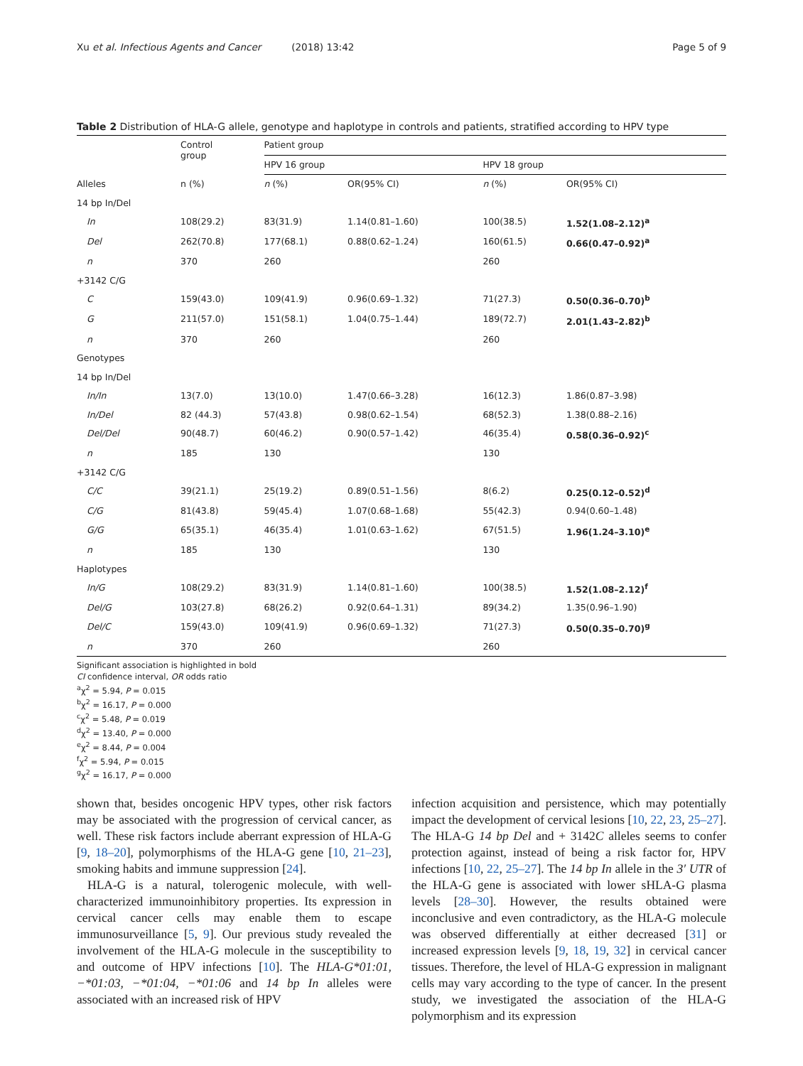Xu et al. Infectious Agents and Cancer (2018) 13:42 Page 5 of 9
Table 2 Distribution of HLA-G allele, genotype and haplotype in controls and patients, stratified according to HPV type
| | Control group | Patient group | | | |
| --- | --- | --- | --- | --- | --- |
| | | HPV 16 group | | HPV 18 group | |
| Alleles | n (%) | n (%) | OR(95% CI) | n (%) | OR(95% CI) |
| 14 bp In/Del | | | | | |
| In | 108(29.2) | 83(31.9) | 1.14(0.81–1.60) | 100(38.5) | 1.52(1.08–2.12)<sup>a</sup> |
| Del | 262(70.8) | 177(68.1) | 0.88(0.62–1.24) | 160(61.5) | 0.66(0.47–0.92)<sup>a</sup> |
| n | 370 | 260 | | 260 | |
| +3142 C/G | | | | | |
| C | 159(43.0) | 109(41.9) | 0.96(0.69–1.32) | 71(27.3) | 0.50(0.36–0.70)<sup>b</sup> |
| G | 211(57.0) | 151(58.1) | 1.04(0.75–1.44) | 189(72.7) | 2.01(1.43–2.82)<sup>b</sup> |
| n | 370 | 260 | | 260 | |
| Genotypes | | | | | |
| 14 bp In/Del | | | | | |
| In/In | 13(7.0) | 13(10.0) | 1.47(0.66–3.28) | 16(12.3) | 1.86(0.87–3.98) |
| In/Del | 82 (44.3) | 57(43.8) | 0.98(0.62–1.54) | 68(52.3) | 1.38(0.88–2.16) |
| Del/Del | 90(48.7) | 60(46.2) | 0.90(0.57–1.42) | 46(35.4) | 0.58(0.36–0.92)<sup>c</sup> |
| n | 185 | 130 | | 130 | |
| +3142 C/G | | | | | |
| C/C | 39(21.1) | 25(19.2) | 0.89(0.51–1.56) | 8(6.2) | 0.25(0.12–0.52)<sup>d</sup> |
| C/G | 81(43.8) | 59(45.4) | 1.07(0.68–1.68) | 55(42.3) | 0.94(0.60–1.48) |
| G/G | 65(35.1) | 46(35.4) | 1.01(0.63–1.62) | 67(51.5) | 1.96(1.24–3.10)<sup>e</sup> |
| n | 185 | 130 | | 130 | |
| Haplotypes | | | | | |
| In/G | 108(29.2) | 83(31.9) | 1.14(0.81–1.60) | 100(38.5) | 1.52(1.08–2.12)<sup>f</sup> |
| Del/G | 103(27.8) | 68(26.2) | 0.92(0.64–1.31) | 89(34.2) | 1.35(0.96–1.90) |
| Del/C | 159(43.0) | 109(41.9) | 0.96(0.69–1.32) | 71(27.3) | 0.50(0.35–0.70)<sup>g</sup> |
| n | 370 | 260 | | 260 | |
Significant association is highlighted in bold
CI confidence interval, OR odds ratio
<sup>a</sup> χ<sup>2</sup> = 5.94, P = 0.015
<sup>b</sup> χ<sup>2</sup> = 16.17, P = 0.000
<sup>c</sup> χ<sup>2</sup> = 5.48, P = 0.019
<sup>d</sup> χ<sup>2</sup> = 13.40, P = 0.000
<sup>e</sup> χ<sup>2</sup> = 8.44, P = 0.004
<sup>f</sup> χ<sup>2</sup> = 5.94, P = 0.015
<sup>g</sup> χ<sup>2</sup> = 16.17, P = 0.000
shown that, besides oncogenic HPV types, other risk factors may be associated with the progression of cervical cancer, as well. These risk factors include aberrant expression of HLA-G [9, 18–20], polymorphisms of the HLA-G gene [10, 21–23], smoking habits and immune suppression [24].
HLA-G is a natural, tolerogenic molecule, with well-characterized immunoinhibitory properties. Its expression in cervical cancer cells may enable them to escape immunosurveillance [5, 9]. Our previous study revealed the involvement of the HLA-G molecule in the susceptibility to and outcome of HPV infections [10]. The HLA-G*01:01, −*01:03, −*01:04, −*01:06 and 14 bp In alleles were associated with an increased risk of HPV
infection acquisition and persistence, which may potentially impact the development of cervical lesions [10, 22, 23, 25–27]. The HLA-G 14 bp Del and + 3142C alleles seems to confer protection against, instead of being a risk factor for, HPV infections [10, 22, 25–27]. The 14 bp In allele in the 3′ UTR of the HLA-G gene is associated with lower sHLA-G plasma levels [28–30]. However, the results obtained were inconclusive and even contradictory, as the HLA-G molecule was observed differentially at either decreased [31] or increased expression levels [9, 18, 19, 32] in cervical cancer tissues. Therefore, the level of HLA-G expression in malignant cells may vary according to the type of cancer. In the present study, we investigated the association of the HLA-G polymorphism and its expression